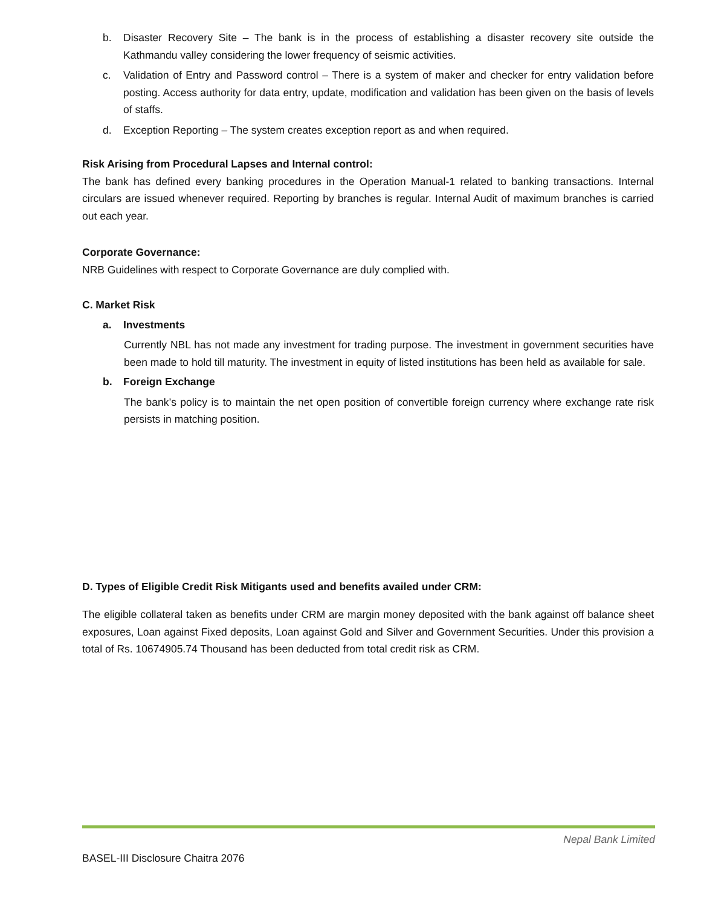b. Disaster Recovery Site – The bank is in the process of establishing a disaster recovery site outside the Kathmandu valley considering the lower frequency of seismic activities.
c. Validation of Entry and Password control – There is a system of maker and checker for entry validation before posting. Access authority for data entry, update, modification and validation has been given on the basis of levels of staffs.
d. Exception Reporting – The system creates exception report as and when required.
Risk Arising from Procedural Lapses and Internal control:
The bank has defined every banking procedures in the Operation Manual-1 related to banking transactions. Internal circulars are issued whenever required. Reporting by branches is regular. Internal Audit of maximum branches is carried out each year.
Corporate Governance:
NRB Guidelines with respect to Corporate Governance are duly complied with.
C. Market Risk
a. Investments
Currently NBL has not made any investment for trading purpose. The investment in government securities have been made to hold till maturity. The investment in equity of listed institutions has been held as available for sale.
b. Foreign Exchange
The bank’s policy is to maintain the net open position of convertible foreign currency where exchange rate risk persists in matching position.
D. Types of Eligible Credit Risk Mitigants used and benefits availed under CRM:
The eligible collateral taken as benefits under CRM are margin money deposited with the bank against off balance sheet exposures, Loan against Fixed deposits, Loan against Gold and Silver and Government Securities. Under this provision a total of Rs. 10674905.74 Thousand has been deducted from total credit risk as CRM.
Nepal Bank Limited
BASEL-III Disclosure Chaitra 2076